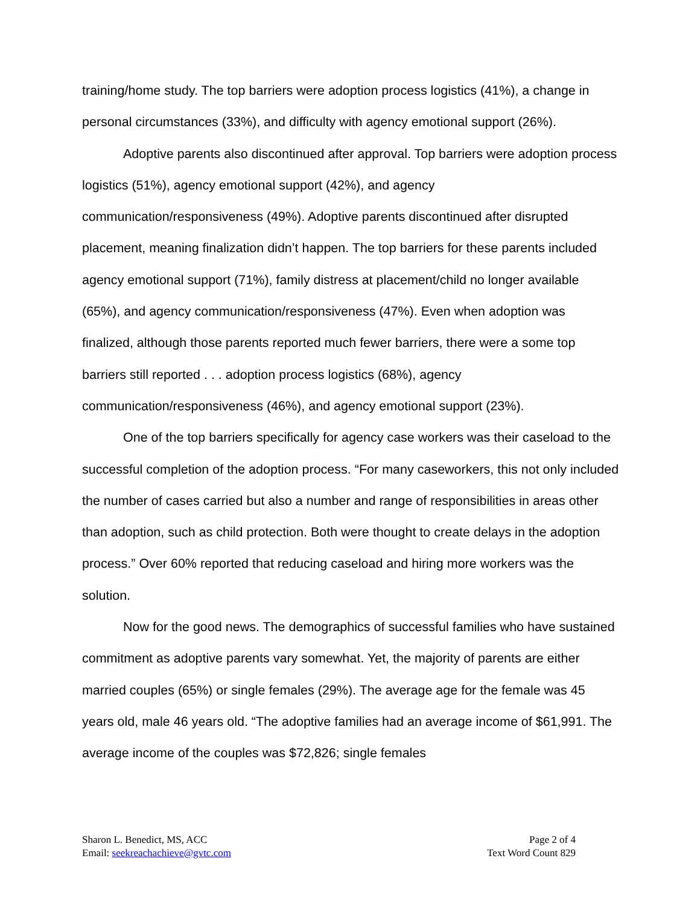training/home study. The top barriers were adoption process logistics (41%), a change in personal circumstances (33%), and difficulty with agency emotional support (26%).
Adoptive parents also discontinued after approval. Top barriers were adoption process logistics (51%), agency emotional support (42%), and agency communication/responsiveness (49%). Adoptive parents discontinued after disrupted placement, meaning finalization didn’t happen. The top barriers for these parents included agency emotional support (71%), family distress at placement/child no longer available (65%), and agency communication/responsiveness (47%). Even when adoption was finalized, although those parents reported much fewer barriers, there were a some top barriers still reported . . . adoption process logistics (68%), agency communication/responsiveness (46%), and agency emotional support (23%).
One of the top barriers specifically for agency case workers was their caseload to the successful completion of the adoption process. “For many caseworkers, this not only included the number of cases carried but also a number and range of responsibilities in areas other than adoption, such as child protection. Both were thought to create delays in the adoption process.” Over 60% reported that reducing caseload and hiring more workers was the solution.
Now for the good news. The demographics of successful families who have sustained commitment as adoptive parents vary somewhat. Yet, the majority of parents are either married couples (65%) or single females (29%). The average age for the female was 45 years old, male 46 years old. “The adoptive families had an average income of $61,991. The average income of the couples was $72,826; single females
Sharon L. Benedict, MS, ACC
Email: seekreachachieve@gvtc.com
Page 2 of 4
Text Word Count 829